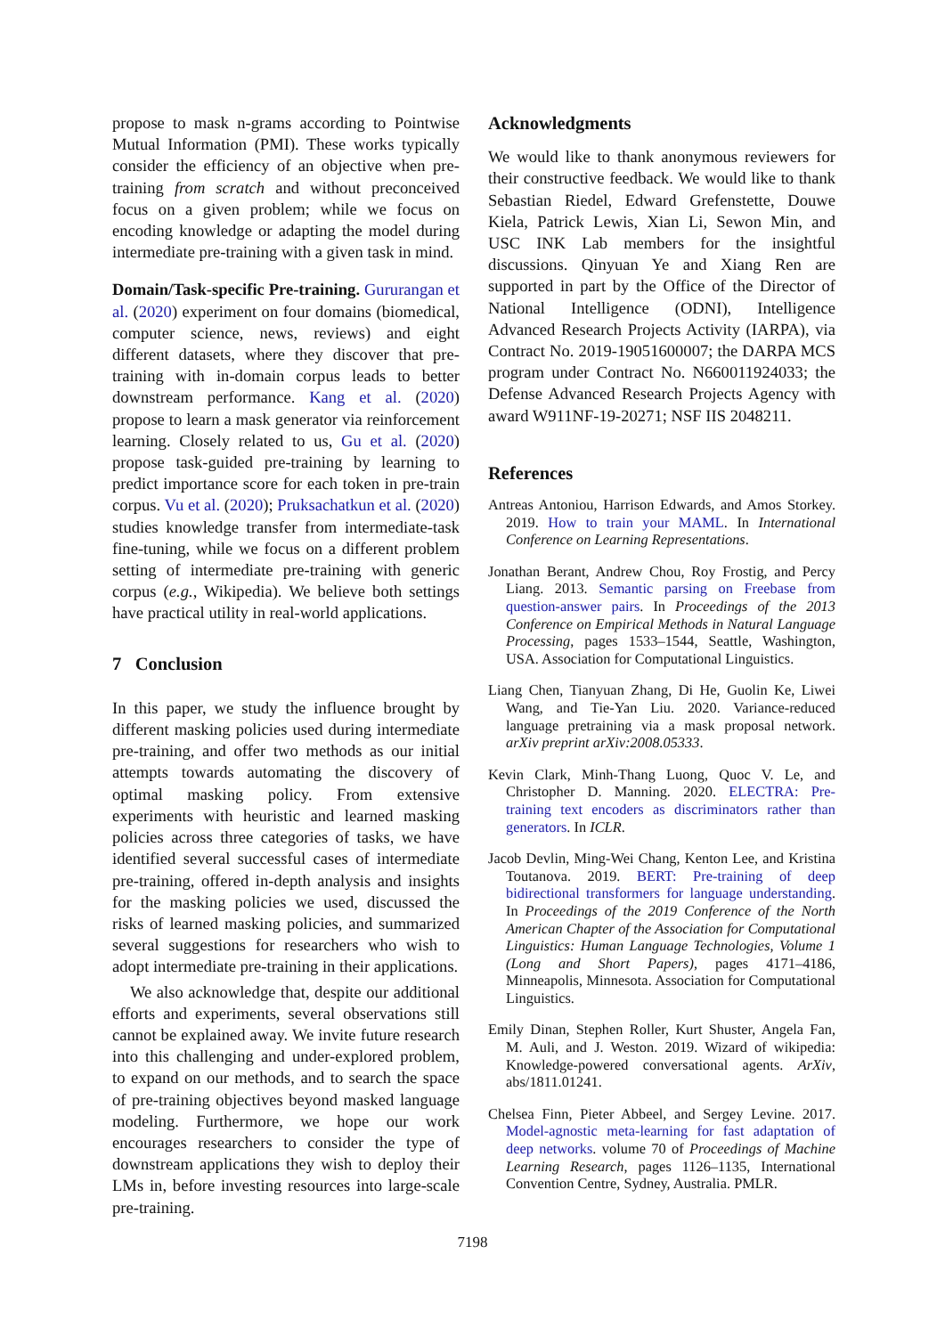propose to mask n-grams according to Pointwise Mutual Information (PMI). These works typically consider the efficiency of an objective when pre-training from scratch and without preconceived focus on a given problem; while we focus on encoding knowledge or adapting the model during intermediate pre-training with a given task in mind.
Domain/Task-specific Pre-training. Gururangan et al. (2020) experiment on four domains (biomedical, computer science, news, reviews) and eight different datasets, where they discover that pre-training with in-domain corpus leads to better downstream performance. Kang et al. (2020) propose to learn a mask generator via reinforcement learning. Closely related to us, Gu et al. (2020) propose task-guided pre-training by learning to predict importance score for each token in pre-train corpus. Vu et al. (2020); Pruksachatkun et al. (2020) studies knowledge transfer from intermediate-task fine-tuning, while we focus on a different problem setting of intermediate pre-training with generic corpus (e.g., Wikipedia). We believe both settings have practical utility in real-world applications.
7 Conclusion
In this paper, we study the influence brought by different masking policies used during intermediate pre-training, and offer two methods as our initial attempts towards automating the discovery of optimal masking policy. From extensive experiments with heuristic and learned masking policies across three categories of tasks, we have identified several successful cases of intermediate pre-training, offered in-depth analysis and insights for the masking policies we used, discussed the risks of learned masking policies, and summarized several suggestions for researchers who wish to adopt intermediate pre-training in their applications.
We also acknowledge that, despite our additional efforts and experiments, several observations still cannot be explained away. We invite future research into this challenging and under-explored problem, to expand on our methods, and to search the space of pre-training objectives beyond masked language modeling. Furthermore, we hope our work encourages researchers to consider the type of downstream applications they wish to deploy their LMs in, before investing resources into large-scale pre-training.
Acknowledgments
We would like to thank anonymous reviewers for their constructive feedback. We would like to thank Sebastian Riedel, Edward Grefenstette, Douwe Kiela, Patrick Lewis, Xian Li, Sewon Min, and USC INK Lab members for the insightful discussions. Qinyuan Ye and Xiang Ren are supported in part by the Office of the Director of National Intelligence (ODNI), Intelligence Advanced Research Projects Activity (IARPA), via Contract No. 2019-19051600007; the DARPA MCS program under Contract No. N660011924033; the Defense Advanced Research Projects Agency with award W911NF-19-20271; NSF IIS 2048211.
References
Antreas Antoniou, Harrison Edwards, and Amos Storkey. 2019. How to train your MAML. In International Conference on Learning Representations.
Jonathan Berant, Andrew Chou, Roy Frostig, and Percy Liang. 2013. Semantic parsing on Freebase from question-answer pairs. In Proceedings of the 2013 Conference on Empirical Methods in Natural Language Processing, pages 1533–1544, Seattle, Washington, USA. Association for Computational Linguistics.
Liang Chen, Tianyuan Zhang, Di He, Guolin Ke, Liwei Wang, and Tie-Yan Liu. 2020. Variance-reduced language pretraining via a mask proposal network. arXiv preprint arXiv:2008.05333.
Kevin Clark, Minh-Thang Luong, Quoc V. Le, and Christopher D. Manning. 2020. ELECTRA: Pre-training text encoders as discriminators rather than generators. In ICLR.
Jacob Devlin, Ming-Wei Chang, Kenton Lee, and Kristina Toutanova. 2019. BERT: Pre-training of deep bidirectional transformers for language understanding. In Proceedings of the 2019 Conference of the North American Chapter of the Association for Computational Linguistics: Human Language Technologies, Volume 1 (Long and Short Papers), pages 4171–4186, Minneapolis, Minnesota. Association for Computational Linguistics.
Emily Dinan, Stephen Roller, Kurt Shuster, Angela Fan, M. Auli, and J. Weston. 2019. Wizard of wikipedia: Knowledge-powered conversational agents. ArXiv, abs/1811.01241.
Chelsea Finn, Pieter Abbeel, and Sergey Levine. 2017. Model-agnostic meta-learning for fast adaptation of deep networks. volume 70 of Proceedings of Machine Learning Research, pages 1126–1135, International Convention Centre, Sydney, Australia. PMLR.
7198